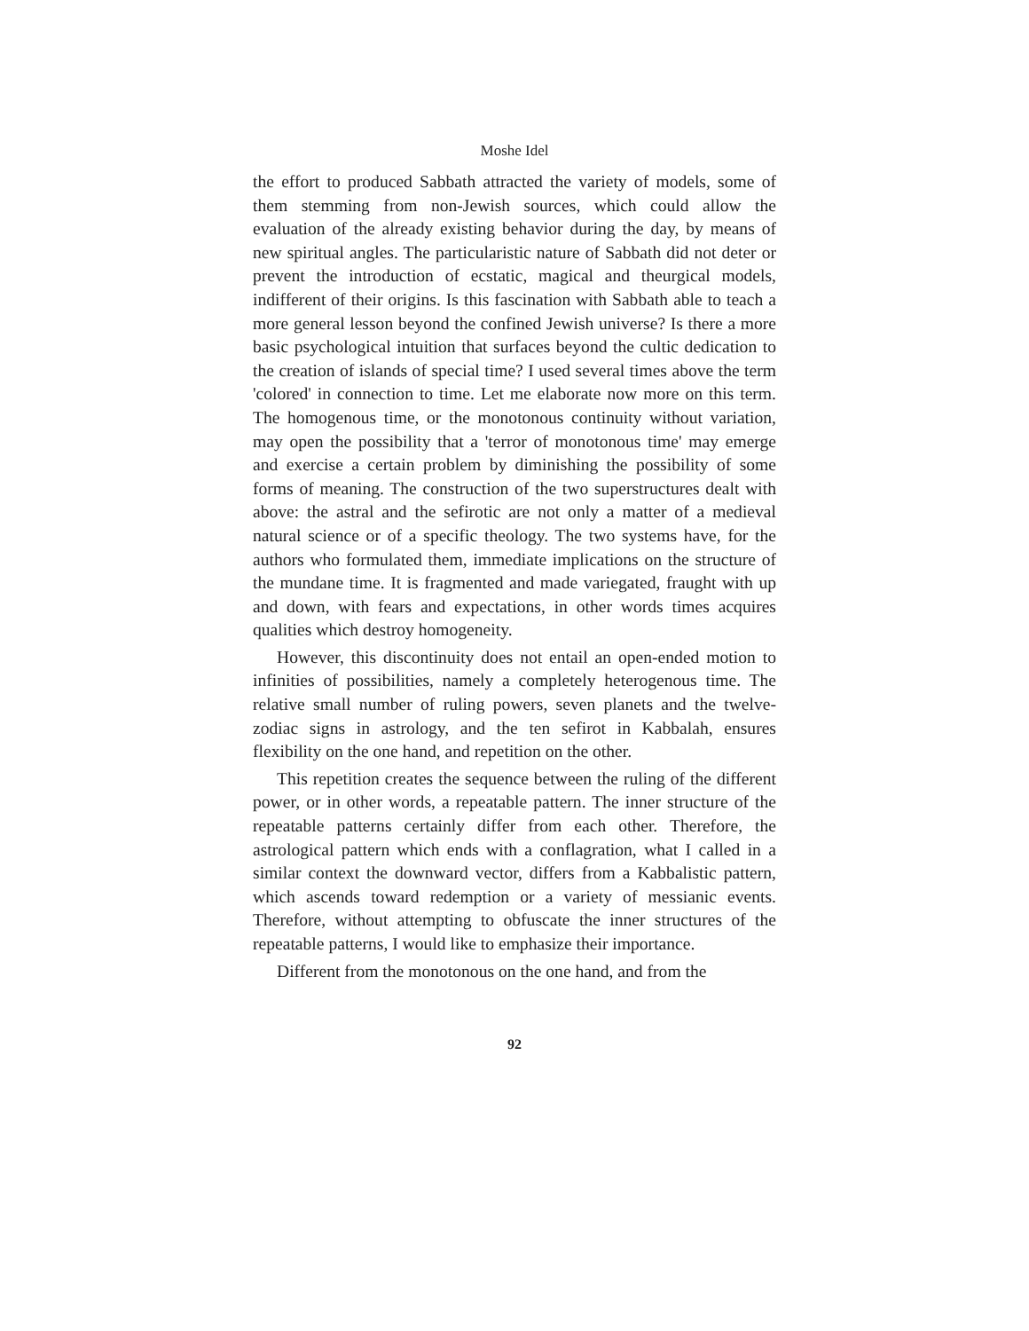Moshe Idel
the effort to produced Sabbath attracted the variety of models, some of them stemming from non-Jewish sources, which could allow the evaluation of the already existing behavior during the day, by means of new spiritual angles. The particularistic nature of Sabbath did not deter or prevent the introduction of ecstatic, magical and theurgical models, indifferent of their origins. Is this fascination with Sabbath able to teach a more general lesson beyond the confined Jewish universe? Is there a more basic psychological intuition that surfaces beyond the cultic dedication to the creation of islands of special time? I used several times above the term 'colored' in connection to time. Let me elaborate now more on this term. The homogenous time, or the monotonous continuity without variation, may open the possibility that a 'terror of monotonous time' may emerge and exercise a certain problem by diminishing the possibility of some forms of meaning. The construction of the two superstructures dealt with above: the astral and the sefirotic are not only a matter of a medieval natural science or of a specific theology. The two systems have, for the authors who formulated them, immediate implications on the structure of the mundane time. It is fragmented and made variegated, fraught with up and down, with fears and expectations, in other words times acquires qualities which destroy homogeneity.
However, this discontinuity does not entail an open-ended motion to infinities of possibilities, namely a completely heterogenous time. The relative small number of ruling powers, seven planets and the twelve-zodiac signs in astrology, and the ten sefirot in Kabbalah, ensures flexibility on the one hand, and repetition on the other.
This repetition creates the sequence between the ruling of the different power, or in other words, a repeatable pattern. The inner structure of the repeatable patterns certainly differ from each other. Therefore, the astrological pattern which ends with a conflagration, what I called in a similar context the downward vector, differs from a Kabbalistic pattern, which ascends toward redemption or a variety of messianic events. Therefore, without attempting to obfuscate the inner structures of the repeatable patterns, I would like to emphasize their importance.
Different from the monotonous on the one hand, and from the
92